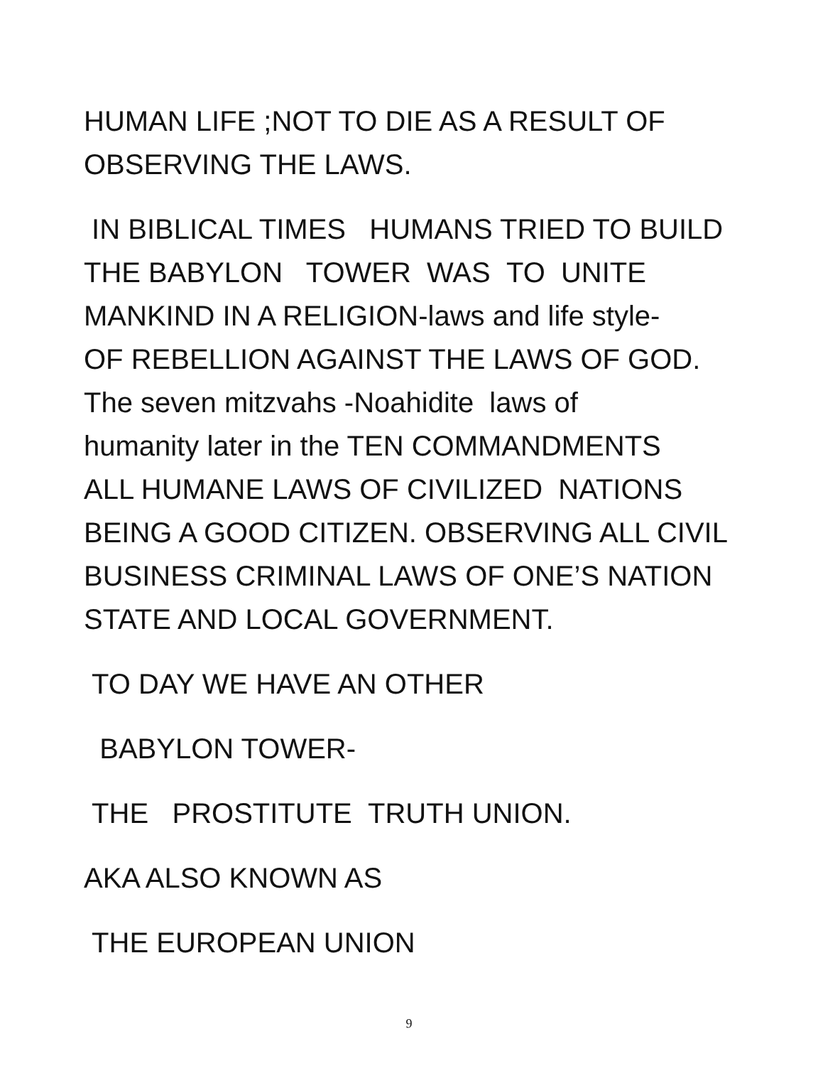HUMAN LIFE ;NOT TO DIE AS A RESULT OF
OBSERVING THE LAWS.
IN BIBLICAL TIMES HUMANS TRIED TO BUILD
THE BABYLON TOWER WAS TO UNITE
MANKIND IN A RELIGION-laws and life style-
OF REBELLION AGAINST THE LAWS OF GOD.
The seven mitzvahs -Noahidite laws of
humanity later in the TEN COMMANDMENTS
ALL HUMANE LAWS OF CIVILIZED NATIONS
BEING A GOOD CITIZEN. OBSERVING ALL CIVIL
BUSINESS CRIMINAL LAWS OF ONE’S NATION
STATE AND LOCAL GOVERNMENT.
TO DAY WE HAVE AN OTHER
BABYLON TOWER-
THE PROSTITUTE TRUTH UNION.
AKA ALSO KNOWN AS
THE EUROPEAN UNION
9